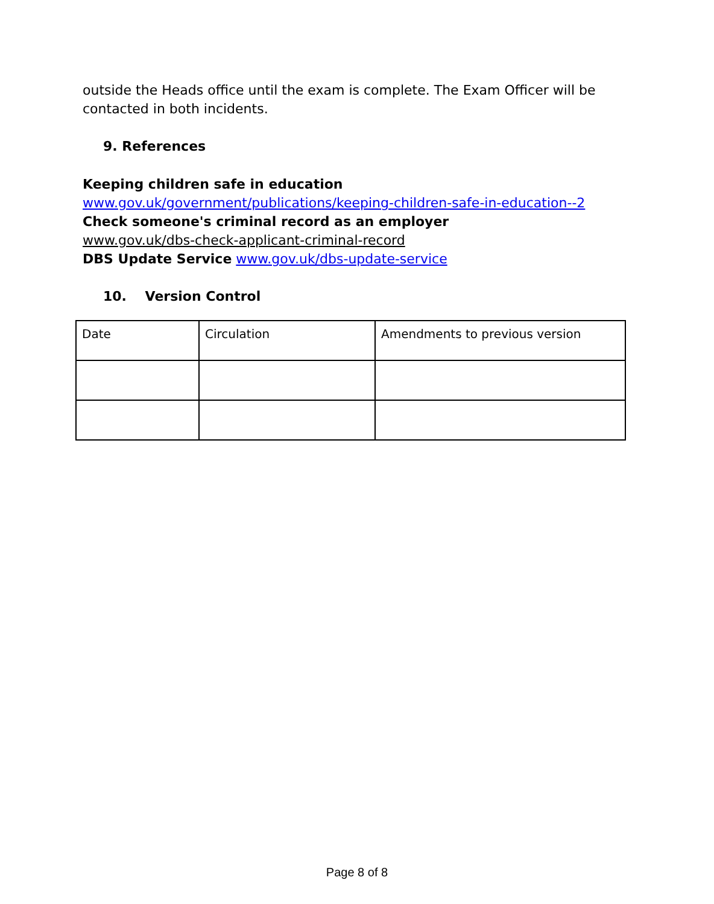outside the Heads office until the exam is complete. The Exam Officer will be contacted in both incidents.
9. References
Keeping children safe in education
www.gov.uk/government/publications/keeping-children-safe-in-education--2
Check someone's criminal record as an employer
www.gov.uk/dbs-check-applicant-criminal-record
DBS Update Service www.gov.uk/dbs-update-service
10. Version Control
| Date | Circulation | Amendments to previous version |
Page 8 of 8